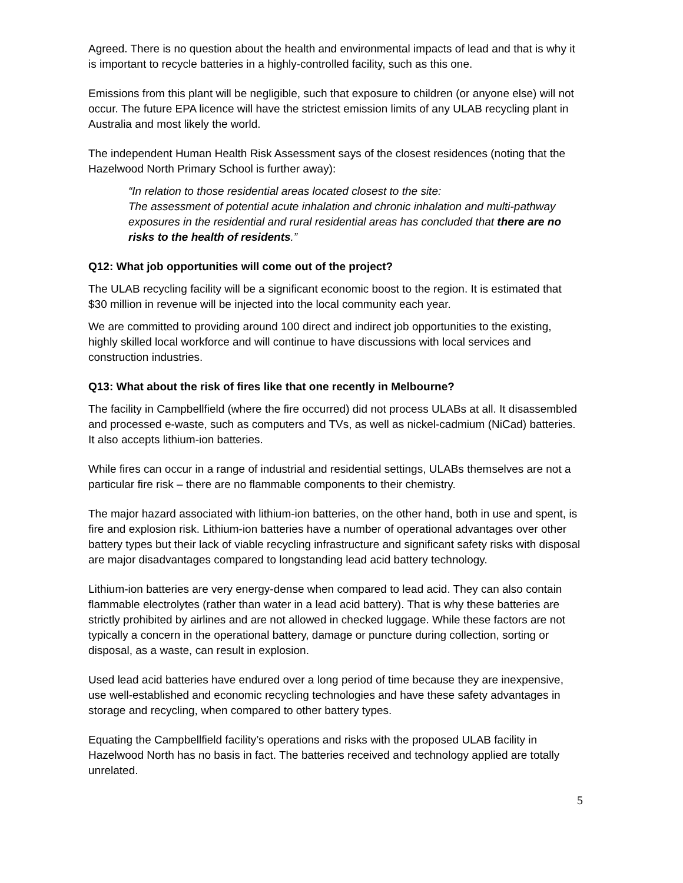Agreed. There is no question about the health and environmental impacts of lead and that is why it is important to recycle batteries in a highly-controlled facility, such as this one.
Emissions from this plant will be negligible, such that exposure to children (or anyone else) will not occur. The future EPA licence will have the strictest emission limits of any ULAB recycling plant in Australia and most likely the world.
The independent Human Health Risk Assessment says of the closest residences (noting that the Hazelwood North Primary School is further away):
“In relation to those residential areas located closest to the site:
The assessment of potential acute inhalation and chronic inhalation and multi-pathway exposures in the residential and rural residential areas has concluded that there are no risks to the health of residents.”
Q12: What job opportunities will come out of the project?
The ULAB recycling facility will be a significant economic boost to the region. It is estimated that $30 million in revenue will be injected into the local community each year.
We are committed to providing around 100 direct and indirect job opportunities to the existing, highly skilled local workforce and will continue to have discussions with local services and construction industries.
Q13: What about the risk of fires like that one recently in Melbourne?
The facility in Campbellfield (where the fire occurred) did not process ULABs at all. It disassembled and processed e-waste, such as computers and TVs, as well as nickel-cadmium (NiCad) batteries. It also accepts lithium-ion batteries.
While fires can occur in a range of industrial and residential settings, ULABs themselves are not a particular fire risk – there are no flammable components to their chemistry.
The major hazard associated with lithium-ion batteries, on the other hand, both in use and spent, is fire and explosion risk. Lithium-ion batteries have a number of operational advantages over other battery types but their lack of viable recycling infrastructure and significant safety risks with disposal are major disadvantages compared to longstanding lead acid battery technology.
Lithium-ion batteries are very energy-dense when compared to lead acid. They can also contain flammable electrolytes (rather than water in a lead acid battery). That is why these batteries are strictly prohibited by airlines and are not allowed in checked luggage. While these factors are not typically a concern in the operational battery, damage or puncture during collection, sorting or disposal, as a waste, can result in explosion.
Used lead acid batteries have endured over a long period of time because they are inexpensive, use well-established and economic recycling technologies and have these safety advantages in storage and recycling, when compared to other battery types.
Equating the Campbellfield facility’s operations and risks with the proposed ULAB facility in Hazelwood North has no basis in fact. The batteries received and technology applied are totally unrelated.
5